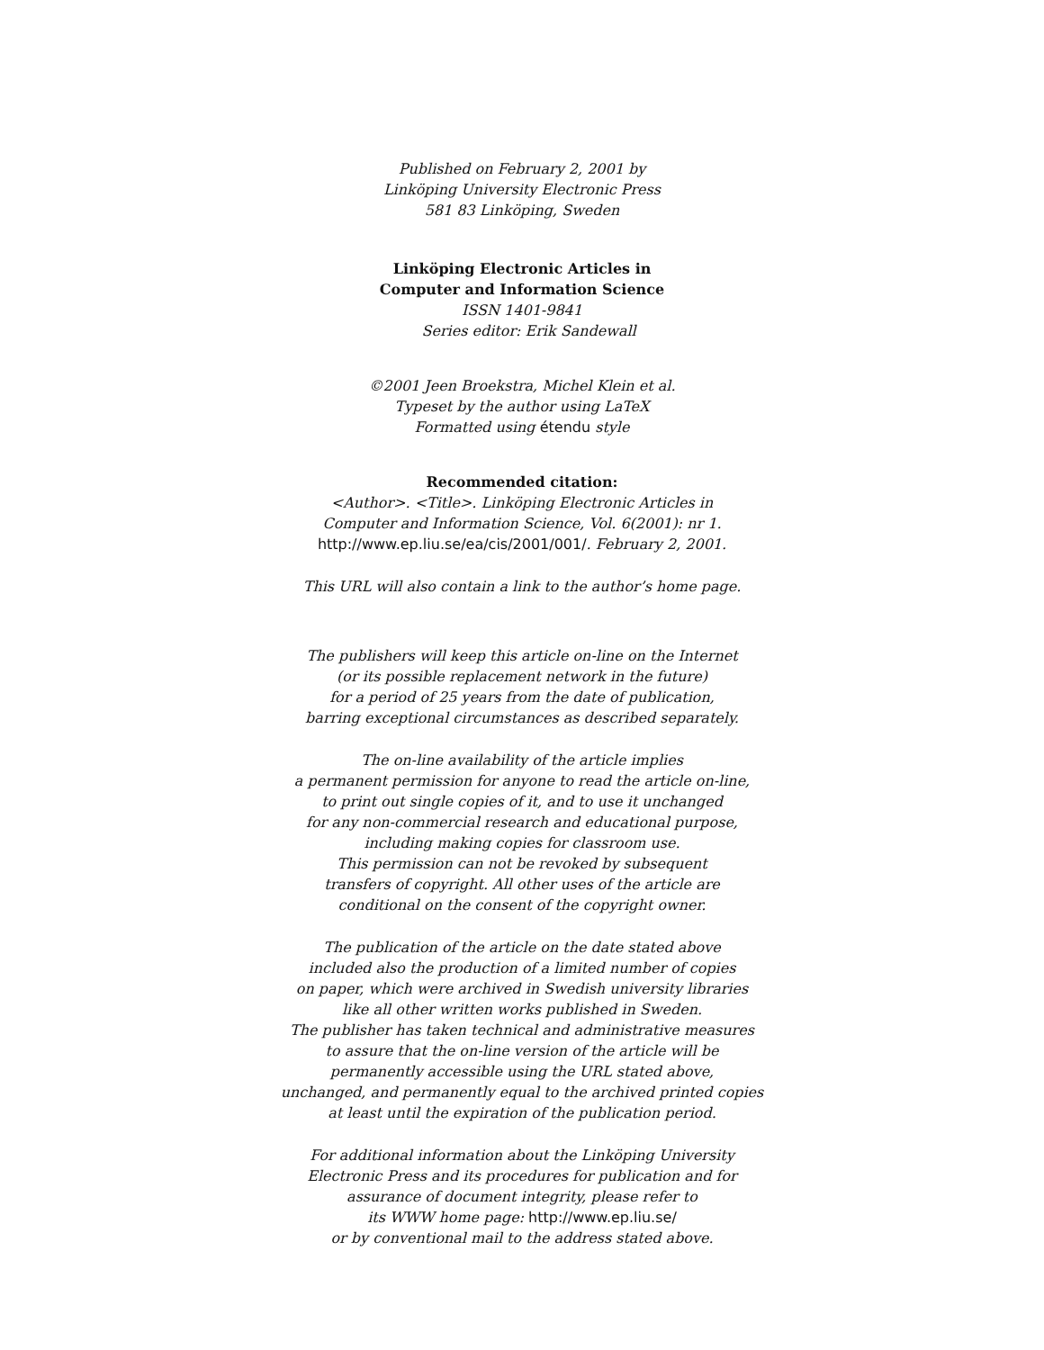Published on February 2, 2001 by
Linköping University Electronic Press
581 83 Linköping, Sweden
Linköping Electronic Articles in
Computer and Information Science
ISSN 1401-9841
Series editor: Erik Sandewall
©2001 Jeen Broekstra, Michel Klein et al.
Typeset by the author using LaTeX
Formatted using étendu style
Recommended citation:
<Author>. <Title>. Linköping Electronic Articles in
Computer and Information Science, Vol. 6(2001): nr 1.
http://www.ep.liu.se/ea/cis/2001/001/. February 2, 2001.
This URL will also contain a link to the author’s home page.
The publishers will keep this article on-line on the Internet
(or its possible replacement network in the future)
for a period of 25 years from the date of publication,
barring exceptional circumstances as described separately.
The on-line availability of the article implies
a permanent permission for anyone to read the article on-line,
to print out single copies of it, and to use it unchanged
for any non-commercial research and educational purpose,
including making copies for classroom use.
This permission can not be revoked by subsequent
transfers of copyright. All other uses of the article are
conditional on the consent of the copyright owner.
The publication of the article on the date stated above
included also the production of a limited number of copies
on paper, which were archived in Swedish university libraries
like all other written works published in Sweden.
The publisher has taken technical and administrative measures
to assure that the on-line version of the article will be
permanently accessible using the URL stated above,
unchanged, and permanently equal to the archived printed copies
at least until the expiration of the publication period.
For additional information about the Linköping University
Electronic Press and its procedures for publication and for
assurance of document integrity, please refer to
its WWW home page: http://www.ep.liu.se/
or by conventional mail to the address stated above.